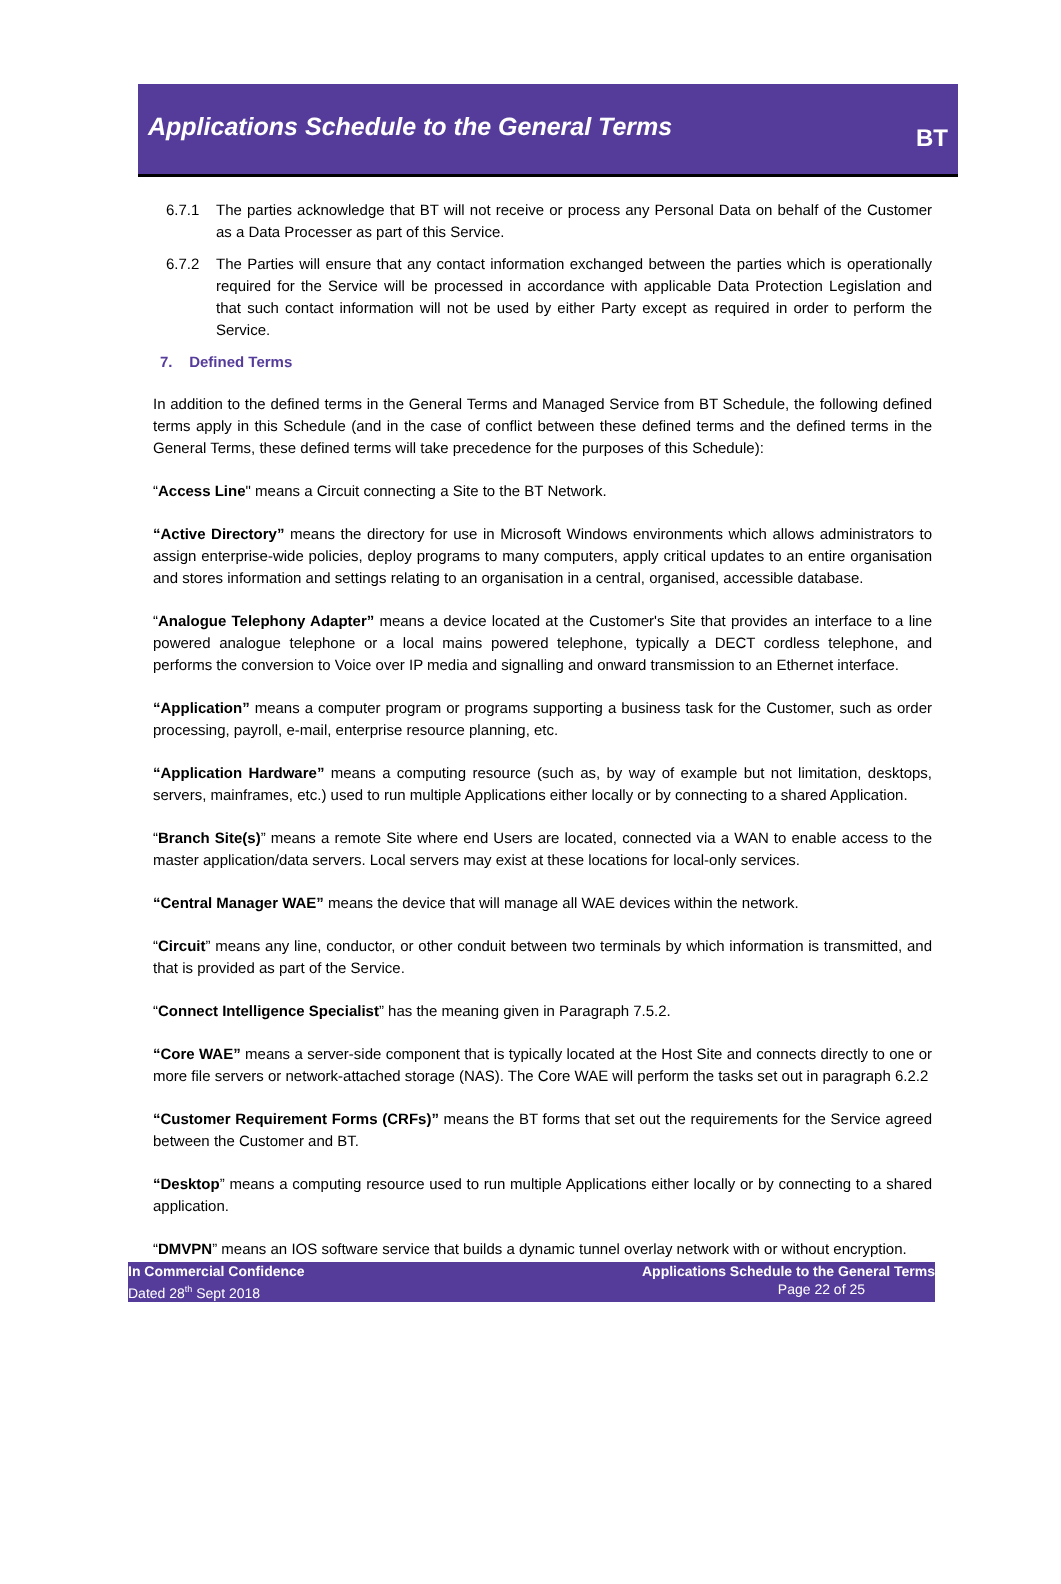Applications Schedule to the General Terms
BT
6.7.1 The parties acknowledge that BT will not receive or process any Personal Data on behalf of the Customer as a Data Processer as part of this Service.
6.7.2 The Parties will ensure that any contact information exchanged between the parties which is operationally required for the Service will be processed in accordance with applicable Data Protection Legislation and that such contact information will not be used by either Party except as required in order to perform the Service.
7. Defined Terms
In addition to the defined terms in the General Terms and Managed Service from BT Schedule, the following defined terms apply in this Schedule (and in the case of conflict between these defined terms and the defined terms in the General Terms, these defined terms will take precedence for the purposes of this Schedule):
“Access Line" means a Circuit connecting a Site to the BT Network.
“Active Directory” means the directory for use in Microsoft Windows environments which allows administrators to assign enterprise-wide policies, deploy programs to many computers, apply critical updates to an entire organisation and stores information and settings relating to an organisation in a central, organised, accessible database.
“Analogue Telephony Adapter” means a device located at the Customer's Site that provides an interface to a line powered analogue telephone or a local mains powered telephone, typically a DECT cordless telephone, and performs the conversion to Voice over IP media and signalling and onward transmission to an Ethernet interface.
“Application” means a computer program or programs supporting a business task for the Customer, such as order processing, payroll, e-mail, enterprise resource planning, etc.
“Application Hardware” means a computing resource (such as, by way of example but not limitation, desktops, servers, mainframes, etc.) used to run multiple Applications either locally or by connecting to a shared Application.
“Branch Site(s)” means a remote Site where end Users are located, connected via a WAN to enable access to the master application/data servers. Local servers may exist at these locations for local-only services.
“Central Manager WAE” means the device that will manage all WAE devices within the network.
“Circuit” means any line, conductor, or other conduit between two terminals by which information is transmitted, and that is provided as part of the Service.
“Connect Intelligence Specialist” has the meaning given in Paragraph 7.5.2.
“Core WAE” means a server-side component that is typically located at the Host Site and connects directly to one or more file servers or network-attached storage (NAS). The Core WAE will perform the tasks set out in paragraph 6.2.2
“Customer Requirement Forms (CRFs)” means the BT forms that set out the requirements for the Service agreed between the Customer and BT.
“Desktop” means a computing resource used to run multiple Applications either locally or by connecting to a shared application.
“DMVPN” means an IOS software service that builds a dynamic tunnel overlay network with or without encryption.
In Commercial Confidence
Dated 28<sup>th</sup> Sept 2018
Applications Schedule to the General Terms
Page 22 of 25